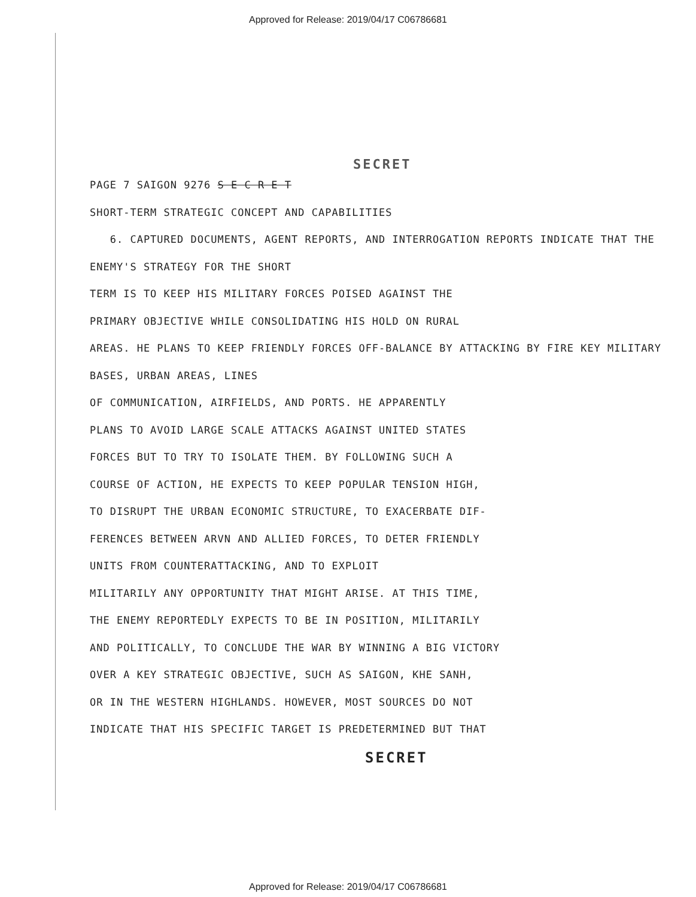Approved for Release: 2019/04/17 C06786681
SECRET
PAGE 7 SAIGON 9276 S E C R E T
SHORT-TERM STRATEGIC CONCEPT AND CAPABILITIES
6. CAPTURED DOCUMENTS, AGENT REPORTS, AND INTERROGATION REPORTS INDICATE THAT THE ENEMY'S STRATEGY FOR THE SHORT
TERM IS TO KEEP HIS MILITARY FORCES POISED AGAINST THE
PRIMARY OBJECTIVE WHILE CONSOLIDATING HIS HOLD ON RURAL
AREAS. HE PLANS TO KEEP FRIENDLY FORCES OFF-BALANCE BY ATTACKING BY FIRE KEY MILITARY BASES, URBAN AREAS, LINES
OF COMMUNICATION, AIRFIELDS, AND PORTS. HE APPARENTLY
PLANS TO AVOID LARGE SCALE ATTACKS AGAINST UNITED STATES
FORCES BUT TO TRY TO ISOLATE THEM. BY FOLLOWING SUCH A
COURSE OF ACTION, HE EXPECTS TO KEEP POPULAR TENSION HIGH,
TO DISRUPT THE URBAN ECONOMIC STRUCTURE, TO EXACERBATE DIF-
FERENCES BETWEEN ARVN AND ALLIED FORCES, TO DETER FRIENDLY
UNITS FROM COUNTERATTACKING, AND TO EXPLOIT
MILITARILY ANY OPPORTUNITY THAT MIGHT ARISE. AT THIS TIME,
THE ENEMY REPORTEDLY EXPECTS TO BE IN POSITION, MILITARILY
AND POLITICALLY, TO CONCLUDE THE WAR BY WINNING A BIG VICTORY
OVER A KEY STRATEGIC OBJECTIVE, SUCH AS SAIGON, KHE SANH,
OR IN THE WESTERN HIGHLANDS. HOWEVER, MOST SOURCES DO NOT
INDICATE THAT HIS SPECIFIC TARGET IS PREDETERMINED BUT THAT
SECRET
Approved for Release: 2019/04/17 C06786681